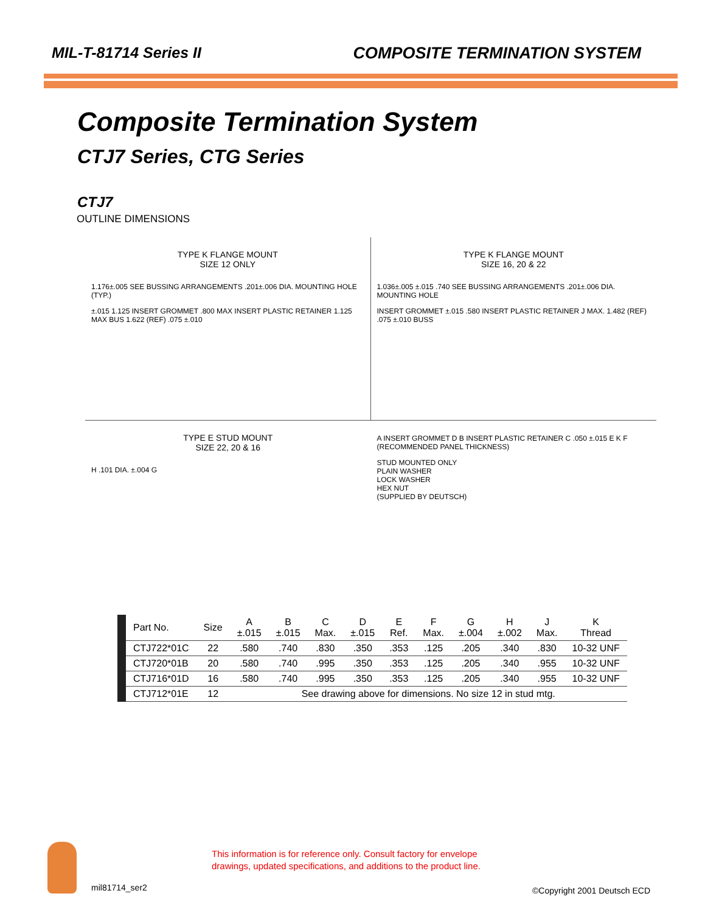MIL-T-81714 Series II COMPOSITE TERMINATION SYSTEM
Composite Termination System
CTJ7 Series, CTG Series
CTJ7
OUTLINE DIMENSIONS
TYPE K FLANGE MOUNT
SIZE 12 ONLY
1.176±.005 SEE BUSSING ARRANGEMENTS .201±.006 DIA. MOUNTING HOLE (TYP.)
±.015 1.125 INSERT GROMMET .800 MAX INSERT PLASTIC RETAINER 1.125 MAX BUS 1.622 (REF) .075 ±.010
TYPE K FLANGE MOUNT
SIZE 16, 20 & 22
1.036±.005 ±.015 .740 SEE BUSSING ARRANGEMENTS .201±.006 DIA. MOUNTING HOLE
INSERT GROMMET ±.015 .580 INSERT PLASTIC RETAINER J MAX. 1.482 (REF) .075 ±.010 BUSS
TYPE E STUD MOUNT
SIZE 22, 20 & 16
H .101 DIA. ±.004 G
A INSERT GROMMET D B INSERT PLASTIC RETAINER C .050 ±.015 E K F (RECOMMENDED PANEL THICKNESS)
STUD MOUNTED ONLY
PLAIN WASHER
LOCK WASHER
HEX NUT
(SUPPLIED BY DEUTSCH)
| Part No. | Size | A ±.015 | B ±.015 | C Max. | D ±.015 | E Ref. | F Max. | G ±.004 | H ±.002 | J Max. | K Thread |
| --- | --- | --- | --- | --- | --- | --- | --- | --- | --- | --- | --- |
| CTJ722*01C | 22 | .580 | .740 | .830 | .350 | .353 | .125 | .205 | .340 | .830 | 10-32 UNF |
| CTJ720*01B | 20 | .580 | .740 | .995 | .350 | .353 | .125 | .205 | .340 | .955 | 10-32 UNF |
| CTJ716*01D | 16 | .580 | .740 | .995 | .350 | .353 | .125 | .205 | .340 | .955 | 10-32 UNF |
| CTJ712*01E | 12 | See drawing above for dimensions. No size 12 in stud mtg. | | | | | | | | | |
This information is for reference only. Consult factory for envelope
drawings, updated specifications, and additions to the product line.
mil81714_ser2 ©Copyright 2001 Deutsch ECD